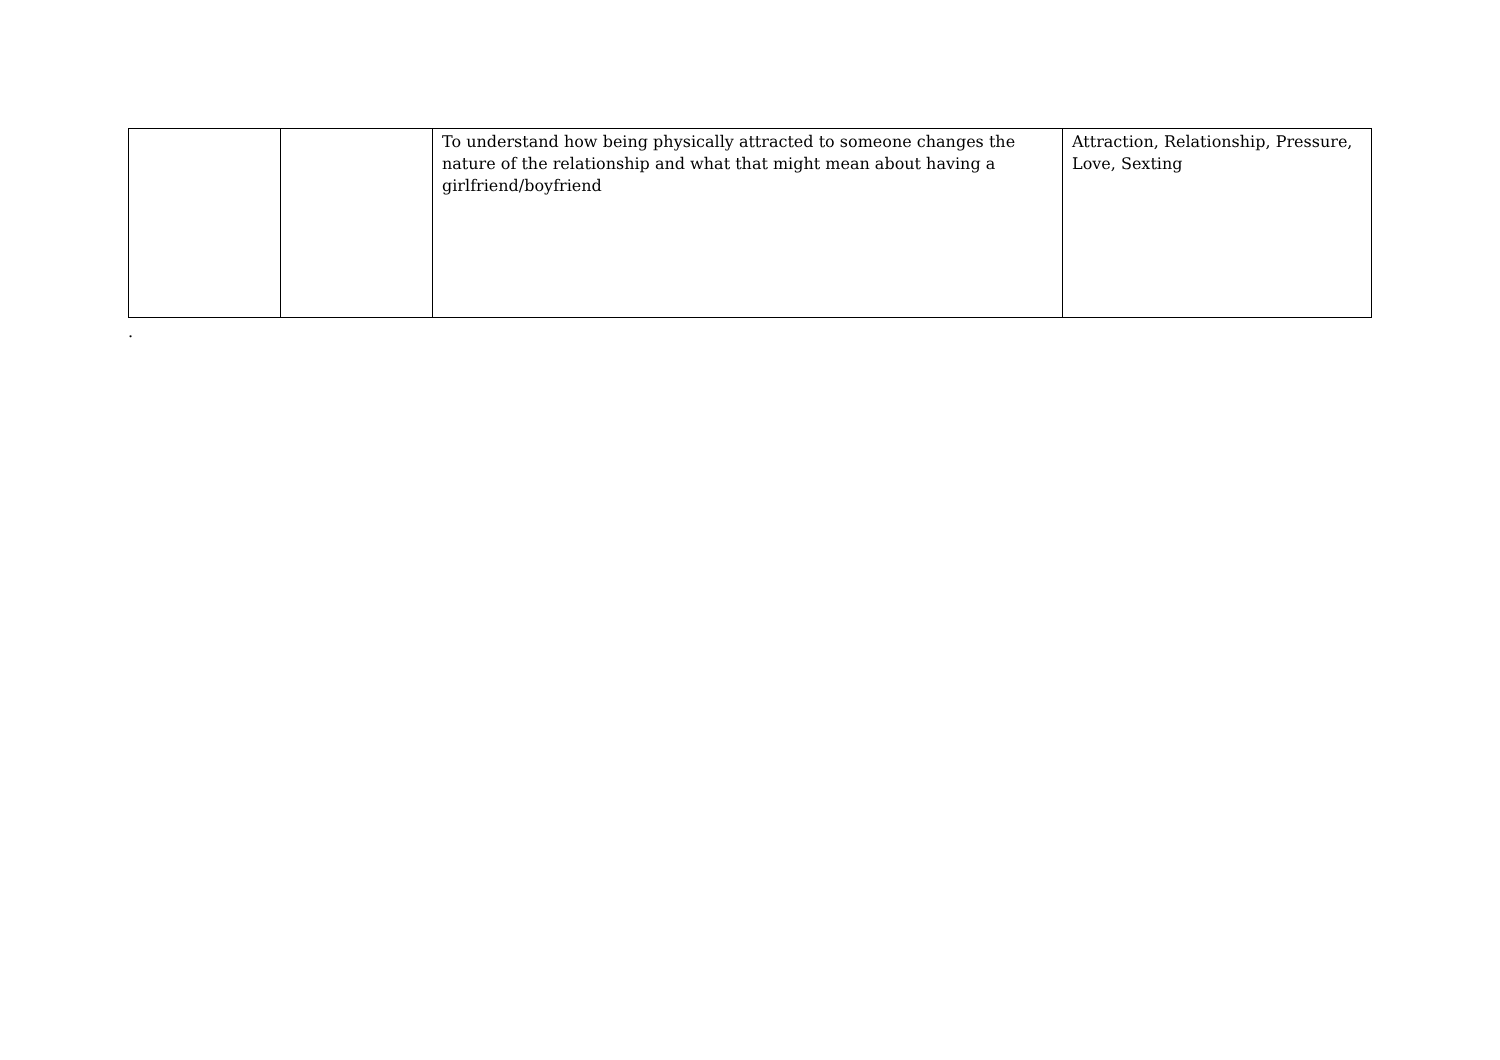| | | To understand how being physically attracted to someone changes the nature of the relationship and what that might mean about having a girlfriend/boyfriend | Attraction, Relationship, Pressure, Love, Sexting |
.